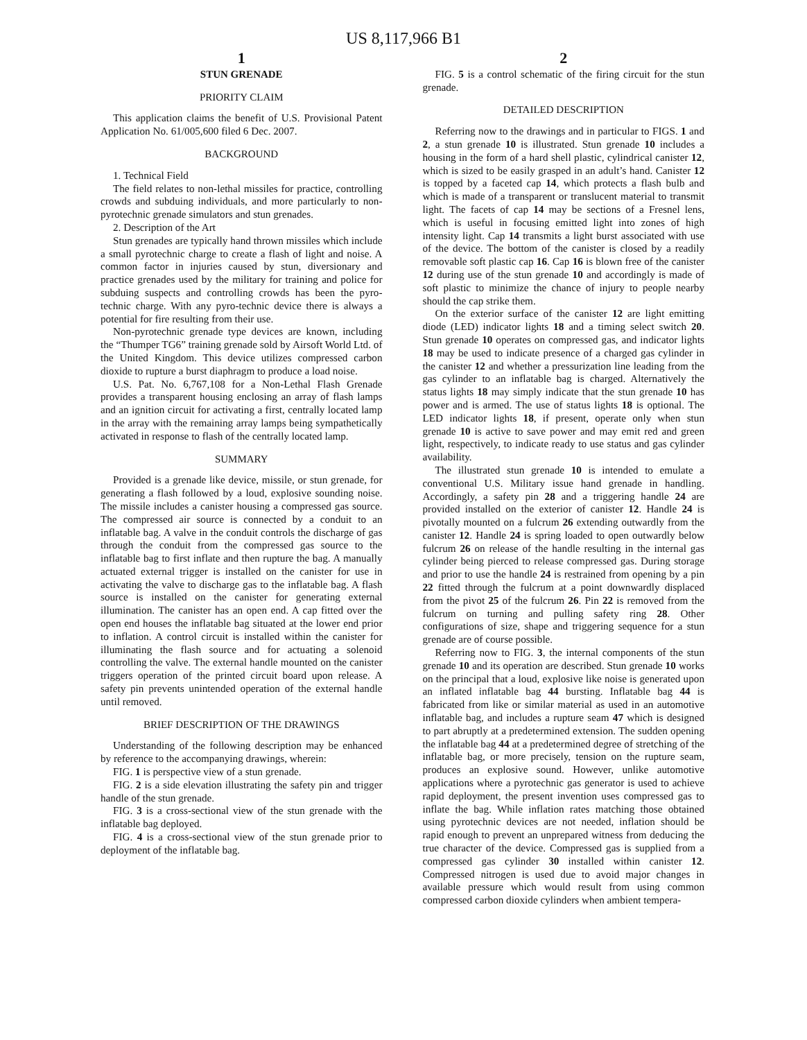US 8,117,966 B1
1
STUN GRENADE
PRIORITY CLAIM
This application claims the benefit of U.S. Provisional Patent Application No. 61/005,600 filed 6 Dec. 2007.
BACKGROUND
1. Technical Field
The field relates to non-lethal missiles for practice, controlling crowds and subduing individuals, and more particularly to non-pyrotechnic grenade simulators and stun grenades.
2. Description of the Art
Stun grenades are typically hand thrown missiles which include a small pyrotechnic charge to create a flash of light and noise. A common factor in injuries caused by stun, diversionary and practice grenades used by the military for training and police for subduing suspects and controlling crowds has been the pyro-technic charge. With any pyro-technic device there is always a potential for fire resulting from their use.
Non-pyrotechnic grenade type devices are known, including the “Thumper TG6” training grenade sold by Airsoft World Ltd. of the United Kingdom. This device utilizes compressed carbon dioxide to rupture a burst diaphragm to produce a load noise.
U.S. Pat. No. 6,767,108 for a Non-Lethal Flash Grenade provides a transparent housing enclosing an array of flash lamps and an ignition circuit for activating a first, centrally located lamp in the array with the remaining array lamps being sympathetically activated in response to flash of the centrally located lamp.
SUMMARY
Provided is a grenade like device, missile, or stun grenade, for generating a flash followed by a loud, explosive sounding noise. The missile includes a canister housing a compressed gas source. The compressed air source is connected by a conduit to an inflatable bag. A valve in the conduit controls the discharge of gas through the conduit from the compressed gas source to the inflatable bag to first inflate and then rupture the bag. A manually actuated external trigger is installed on the canister for use in activating the valve to discharge gas to the inflatable bag. A flash source is installed on the canister for generating external illumination. The canister has an open end. A cap fitted over the open end houses the inflatable bag situated at the lower end prior to inflation. A control circuit is installed within the canister for illuminating the flash source and for actuating a solenoid controlling the valve. The external handle mounted on the canister triggers operation of the printed circuit board upon release. A safety pin prevents unintended operation of the external handle until removed.
BRIEF DESCRIPTION OF THE DRAWINGS
Understanding of the following description may be enhanced by reference to the accompanying drawings, wherein:
FIG. 1 is perspective view of a stun grenade.
FIG. 2 is a side elevation illustrating the safety pin and trigger handle of the stun grenade.
FIG. 3 is a cross-sectional view of the stun grenade with the inflatable bag deployed.
FIG. 4 is a cross-sectional view of the stun grenade prior to deployment of the inflatable bag.
2
FIG. 5 is a control schematic of the firing circuit for the stun grenade.
DETAILED DESCRIPTION
Referring now to the drawings and in particular to FIGS. 1 and 2, a stun grenade 10 is illustrated. Stun grenade 10 includes a housing in the form of a hard shell plastic, cylindrical canister 12, which is sized to be easily grasped in an adult’s hand. Canister 12 is topped by a faceted cap 14, which protects a flash bulb and which is made of a transparent or translucent material to transmit light. The facets of cap 14 may be sections of a Fresnel lens, which is useful in focusing emitted light into zones of high intensity light. Cap 14 transmits a light burst associated with use of the device. The bottom of the canister is closed by a readily removable soft plastic cap 16. Cap 16 is blown free of the canister 12 during use of the stun grenade 10 and accordingly is made of soft plastic to minimize the chance of injury to people nearby should the cap strike them.
On the exterior surface of the canister 12 are light emitting diode (LED) indicator lights 18 and a timing select switch 20. Stun grenade 10 operates on compressed gas, and indicator lights 18 may be used to indicate presence of a charged gas cylinder in the canister 12 and whether a pressurization line leading from the gas cylinder to an inflatable bag is charged. Alternatively the status lights 18 may simply indicate that the stun grenade 10 has power and is armed. The use of status lights 18 is optional. The LED indicator lights 18, if present, operate only when stun grenade 10 is active to save power and may emit red and green light, respectively, to indicate ready to use status and gas cylinder availability.
The illustrated stun grenade 10 is intended to emulate a conventional U.S. Military issue hand grenade in handling. Accordingly, a safety pin 28 and a triggering handle 24 are provided installed on the exterior of canister 12. Handle 24 is pivotally mounted on a fulcrum 26 extending outwardly from the canister 12. Handle 24 is spring loaded to open outwardly below fulcrum 26 on release of the handle resulting in the internal gas cylinder being pierced to release compressed gas. During storage and prior to use the handle 24 is restrained from opening by a pin 22 fitted through the fulcrum at a point downwardly displaced from the pivot 25 of the fulcrum 26. Pin 22 is removed from the fulcrum on turning and pulling safety ring 28. Other configurations of size, shape and triggering sequence for a stun grenade are of course possible.
Referring now to FIG. 3, the internal components of the stun grenade 10 and its operation are described. Stun grenade 10 works on the principal that a loud, explosive like noise is generated upon an inflated inflatable bag 44 bursting. Inflatable bag 44 is fabricated from like or similar material as used in an automotive inflatable bag, and includes a rupture seam 47 which is designed to part abruptly at a predetermined extension. The sudden opening the inflatable bag 44 at a predetermined degree of stretching of the inflatable bag, or more precisely, tension on the rupture seam, produces an explosive sound. However, unlike automotive applications where a pyrotechnic gas generator is used to achieve rapid deployment, the present invention uses compressed gas to inflate the bag. While inflation rates matching those obtained using pyrotechnic devices are not needed, inflation should be rapid enough to prevent an unprepared witness from deducing the true character of the device. Compressed gas is supplied from a compressed gas cylinder 30 installed within canister 12. Compressed nitrogen is used due to avoid major changes in available pressure which would result from using common compressed carbon dioxide cylinders when ambient tempera-